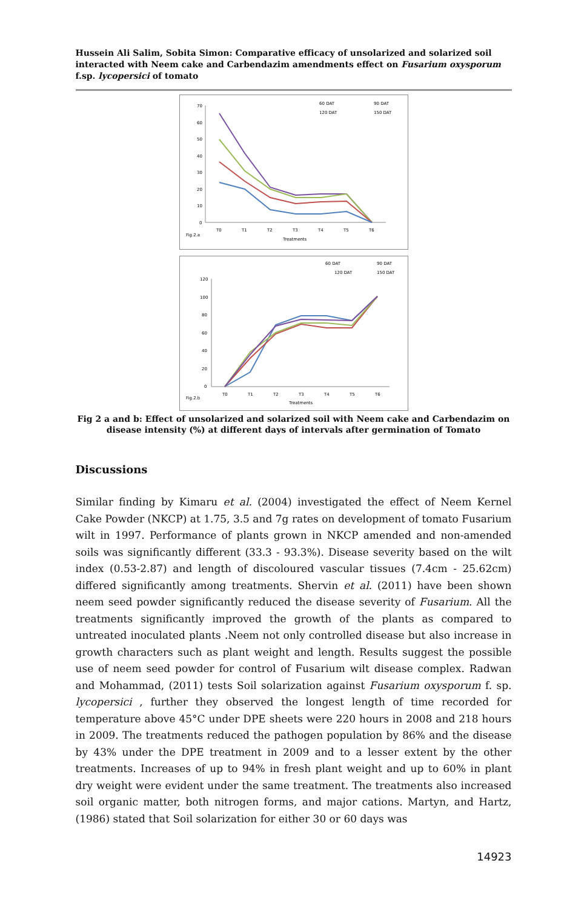Hussein Ali Salim, Sobita Simon: Comparative efficacy of unsolarized and solarized soil interacted with Neem cake and Carbendazim amendments effect on Fusarium oxysporum f.sp. lycopersici of tomato
60 DAT
90 DAT
120 DAT
150 DAT
70
60
50
40
30
20
10
0
T0
T1
T2
T3
T4
T5
T6
Treatments
Fig.2.a
60 DAT
90 DAT
120 DAT
150 DAT
120
100
80
60
40
20
0
T0
T1
T2
T3
T4
T5
T6
Treatments
Fig.2.b
Fig 2 a and b: Effect of unsolarized and solarized soil with Neem cake and Carbendazim on disease intensity (%) at different days of intervals after germination of Tomato
Discussions
Similar finding by Kimaru et al. (2004) investigated the effect of Neem Kernel Cake Powder (NKCP) at 1.75, 3.5 and 7g rates on development of tomato Fusarium wilt in 1997. Performance of plants grown in NKCP amended and non-amended soils was significantly different (33.3 - 93.3%). Disease severity based on the wilt index (0.53-2.87) and length of discoloured vascular tissues (7.4cm - 25.62cm) differed significantly among treatments. Shervin et al. (2011) have been shown neem seed powder significantly reduced the disease severity of Fusarium. All the treatments significantly improved the growth of the plants as compared to untreated inoculated plants .Neem not only controlled disease but also increase in growth characters such as plant weight and length. Results suggest the possible use of neem seed powder for control of Fusarium wilt disease complex. Radwan and Mohammad, (2011) tests Soil solarization against Fusarium oxysporum f. sp. lycopersici , further they observed the longest length of time recorded for temperature above 45°C under DPE sheets were 220 hours in 2008 and 218 hours in 2009. The treatments reduced the pathogen population by 86% and the disease by 43% under the DPE treatment in 2009 and to a lesser extent by the other treatments. Increases of up to 94% in fresh plant weight and up to 60% in plant dry weight were evident under the same treatment. The treatments also increased soil organic matter, both nitrogen forms, and major cations. Martyn, and Hartz, (1986) stated that Soil solarization for either 30 or 60 days was
14923